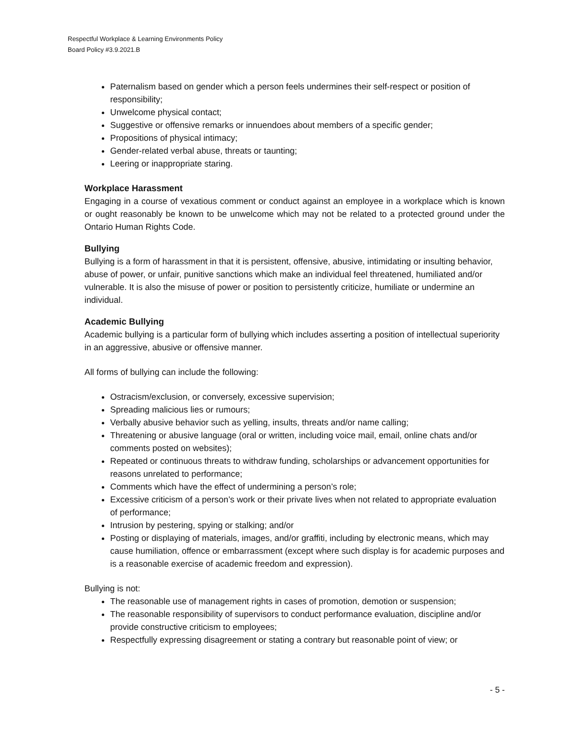Respectful Workplace & Learning Environments Policy
Board Policy #3.9.2021.B
Paternalism based on gender which a person feels undermines their self-respect or position of responsibility;
Unwelcome physical contact;
Suggestive or offensive remarks or innuendoes about members of a specific gender;
Propositions of physical intimacy;
Gender-related verbal abuse, threats or taunting;
Leering or inappropriate staring.
Workplace Harassment
Engaging in a course of vexatious comment or conduct against an employee in a workplace which is known or ought reasonably be known to be unwelcome which may not be related to a protected ground under the Ontario Human Rights Code.
Bullying
Bullying is a form of harassment in that it is persistent, offensive, abusive, intimidating or insulting behavior, abuse of power, or unfair, punitive sanctions which make an individual feel threatened, humiliated and/or vulnerable. It is also the misuse of power or position to persistently criticize, humiliate or undermine an individual.
Academic Bullying
Academic bullying is a particular form of bullying which includes asserting a position of intellectual superiority in an aggressive, abusive or offensive manner.
All forms of bullying can include the following:
Ostracism/exclusion, or conversely, excessive supervision;
Spreading malicious lies or rumours;
Verbally abusive behavior such as yelling, insults, threats and/or name calling;
Threatening or abusive language (oral or written, including voice mail, email, online chats and/or comments posted on websites);
Repeated or continuous threats to withdraw funding, scholarships or advancement opportunities for reasons unrelated to performance;
Comments which have the effect of undermining a person’s role;
Excessive criticism of a person’s work or their private lives when not related to appropriate evaluation of performance;
Intrusion by pestering, spying or stalking; and/or
Posting or displaying of materials, images, and/or graffiti, including by electronic means, which may cause humiliation, offence or embarrassment (except where such display is for academic purposes and is a reasonable exercise of academic freedom and expression).
Bullying is not:
The reasonable use of management rights in cases of promotion, demotion or suspension;
The reasonable responsibility of supervisors to conduct performance evaluation, discipline and/or provide constructive criticism to employees;
Respectfully expressing disagreement or stating a contrary but reasonable point of view; or
- 5 -